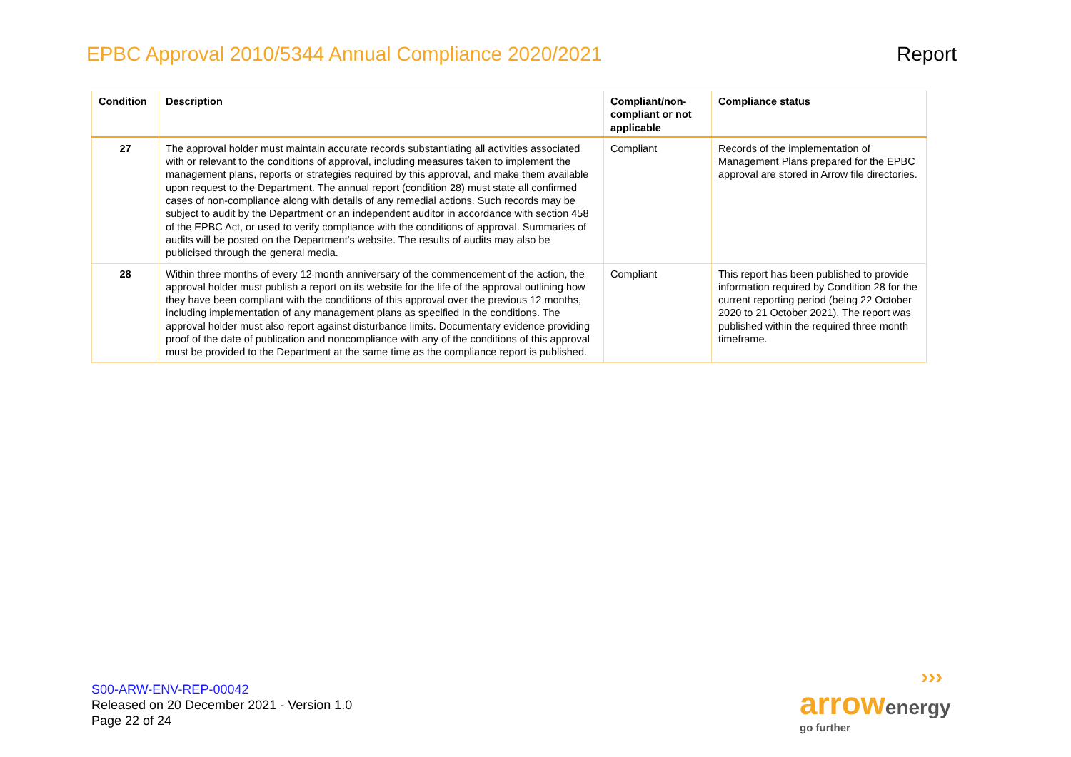EPBC Approval 2010/5344 Annual Compliance 2020/2021
Report
| Condition | Description | Compliant/non-compliant or not applicable | Compliance status |
| --- | --- | --- | --- |
| 27 | The approval holder must maintain accurate records substantiating all activities associated with or relevant to the conditions of approval, including measures taken to implement the management plans, reports or strategies required by this approval, and make them available upon request to the Department. The annual report (condition 28) must state all confirmed cases of non-compliance along with details of any remedial actions. Such records may be subject to audit by the Department or an independent auditor in accordance with section 458 of the EPBC Act, or used to verify compliance with the conditions of approval. Summaries of audits will be posted on the Department's website. The results of audits may also be publicised through the general media. | Compliant | Records of the implementation of Management Plans prepared for the EPBC approval are stored in Arrow file directories. |
| 28 | Within three months of every 12 month anniversary of the commencement of the action, the approval holder must publish a report on its website for the life of the approval outlining how they have been compliant with the conditions of this approval over the previous 12 months, including implementation of any management plans as specified in the conditions. The approval holder must also report against disturbance limits. Documentary evidence providing proof of the date of publication and noncompliance with any of the conditions of this approval must be provided to the Department at the same time as the compliance report is published. | Compliant | This report has been published to provide information required by Condition 28 for the current reporting period (being 22 October 2020 to 21 October 2021). The report was published within the required three month timeframe. |
S00-ARW-ENV-REP-00042
Released on 20 December 2021 - Version 1.0
Page 22 of 24
›››
arrow energy
go further